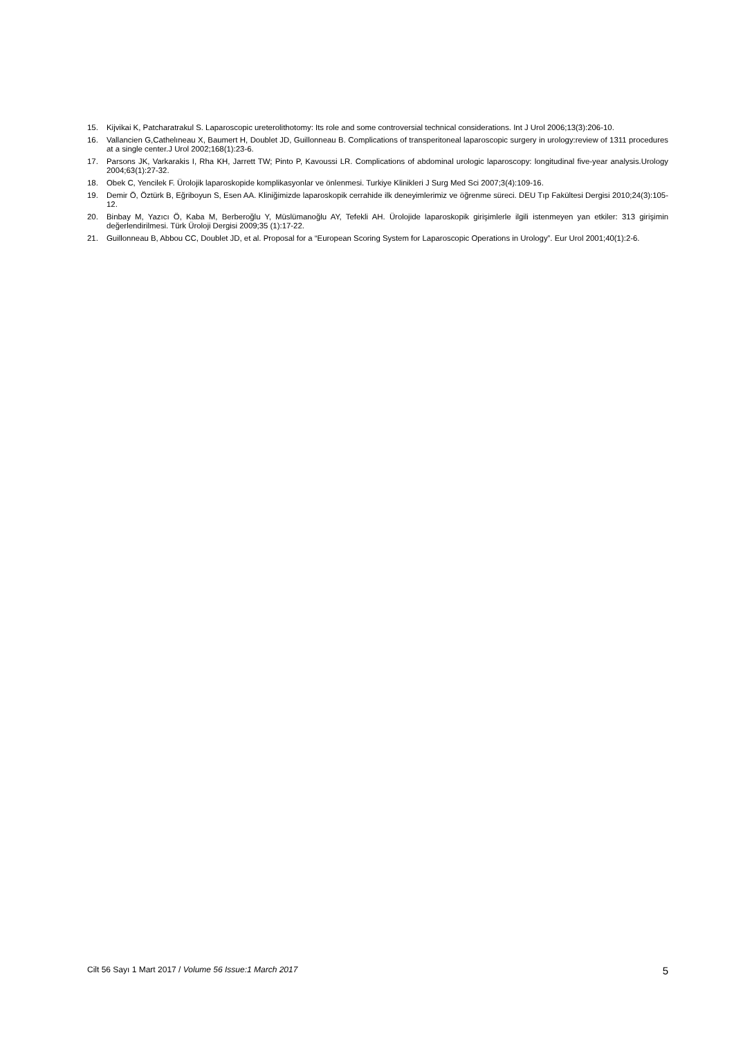15. Kijvikai K, Patcharatrakul S. Laparoscopic ureterolithotomy: Its role and some controversial technical considerations. Int J Urol 2006;13(3):206-10.
16. Vallancien G,Cathelıneau X, Baumert H, Doublet JD, Guillonneau B. Complications of transperitoneal laparoscopic surgery in urology:review of 1311 procedures at a single center.J Urol 2002;168(1):23-6.
17. Parsons JK, Varkarakis I, Rha KH, Jarrett TW; Pinto P, Kavoussi LR. Complications of abdominal urologic laparoscopy: longitudinal five-year analysis.Urology 2004;63(1):27-32.
18. Obek C, Yencilek F. Ürolojik laparoskopide komplikasyonlar ve önlenmesi. Turkiye Klinikleri J Surg Med Sci 2007;3(4):109-16.
19. Demir Ö, Öztürk B, Eğriboyun S, Esen AA. Kliniğimizde laparoskopik cerrahide ilk deneyimlerimiz ve öğrenme süreci. DEU Tıp Fakültesi Dergisi 2010;24(3):105-12.
20. Binbay M, Yazıcı Ö, Kaba M, Berberoğlu Y, Müslümanoğlu AY, Tefekli AH. Ürolojide laparoskopik girişimlerle ilgili istenmeyen yan etkiler: 313 girişimin değerlendirilmesi. Türk Üroloji Dergisi 2009;35 (1):17-22.
21. Guillonneau B, Abbou CC, Doublet JD, et al. Proposal for a “European Scoring System for Laparoscopic Operations in Urology”. Eur Urol 2001;40(1):2-6.
Cilt 56 Sayı 1 Mart 2017 / Volume 56 Issue:1 March 2017 5